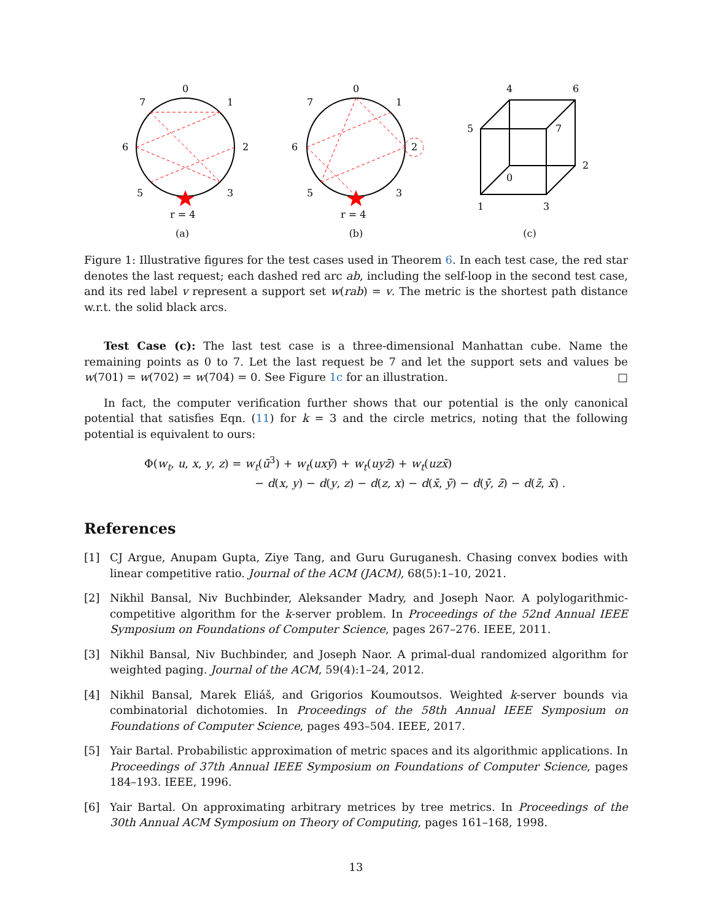0
7
1
6
2
5
3
r = 4
(a)
0
7
1
6
2
5
3
r = 4
(b)
4
6
5
7
2
0
1
3
(c)
Figure 1: Illustrative figures for the test cases used in Theorem 6. In each test case, the red star denotes the last request; each dashed red arc ab, including the self-loop in the second test case, and its red label v represent a support set w(rab) = v. The metric is the shortest path distance w.r.t. the solid black arcs.
Test Case (c): The last test case is a three-dimensional Manhattan cube. Name the remaining points as 0 to 7. Let the last request be 7 and let the support sets and values be w(701) = w(702) = w(704) = 0. See Figure 1c for an illustration. □
In fact, the computer verification further shows that our potential is the only canonical potential that satisfies Eqn. (11) for k = 3 and the circle metrics, noting that the following potential is equivalent to ours:
Φ(w<sub>t</sub>, u, x, y, z) = w<sub>t</sub>(ū<sup>3</sup>) + w<sub>t</sub>(uxȳ) + w<sub>t</sub>(uyz̄) + w<sub>t</sub>(uzx̄)
− d(x, y) − d(y, z) − d(z, x) − d(x̄, ȳ) − d(ȳ, z̄) − d(z̄, x̄) .
References
[1] CJ Argue, Anupam Gupta, Ziye Tang, and Guru Guruganesh. Chasing convex bodies with linear competitive ratio. Journal of the ACM (JACM), 68(5):1–10, 2021.
[2] Nikhil Bansal, Niv Buchbinder, Aleksander Madry, and Joseph Naor. A polylogarithmic-competitive algorithm for the k-server problem. In Proceedings of the 52nd Annual IEEE Symposium on Foundations of Computer Science, pages 267–276. IEEE, 2011.
[3] Nikhil Bansal, Niv Buchbinder, and Joseph Naor. A primal-dual randomized algorithm for weighted paging. Journal of the ACM, 59(4):1–24, 2012.
[4] Nikhil Bansal, Marek Eliáš, and Grigorios Koumoutsos. Weighted k-server bounds via combinatorial dichotomies. In Proceedings of the 58th Annual IEEE Symposium on Foundations of Computer Science, pages 493–504. IEEE, 2017.
[5] Yair Bartal. Probabilistic approximation of metric spaces and its algorithmic applications. In Proceedings of 37th Annual IEEE Symposium on Foundations of Computer Science, pages 184–193. IEEE, 1996.
[6] Yair Bartal. On approximating arbitrary metrices by tree metrics. In Proceedings of the 30th Annual ACM Symposium on Theory of Computing, pages 161–168, 1998.
13